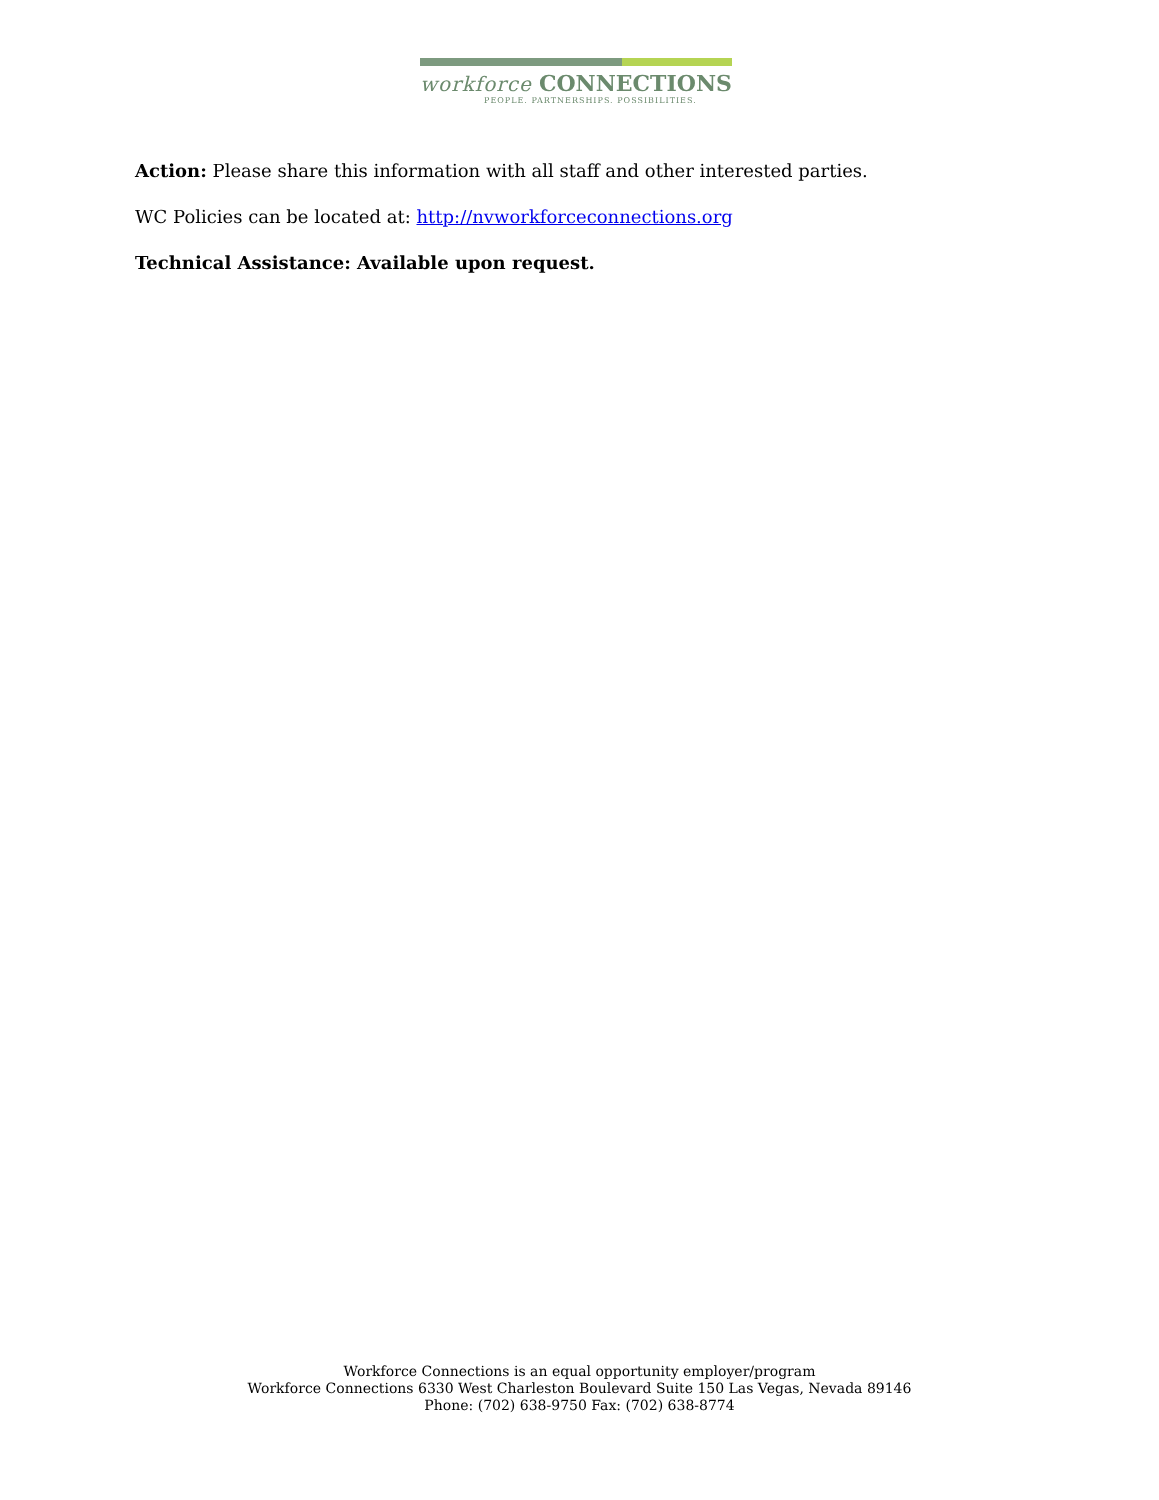workforce CONNECTIONS
PEOPLE. PARTNERSHIPS. POSSIBILITIES.
Action: Please share this information with all staff and other interested parties.
WC Policies can be located at: http://nvworkforceconnections.org
Technical Assistance: Available upon request.
Workforce Connections is an equal opportunity employer/program
Workforce Connections 6330 West Charleston Boulevard Suite 150 Las Vegas, Nevada 89146
Phone: (702) 638-9750 Fax: (702) 638-8774